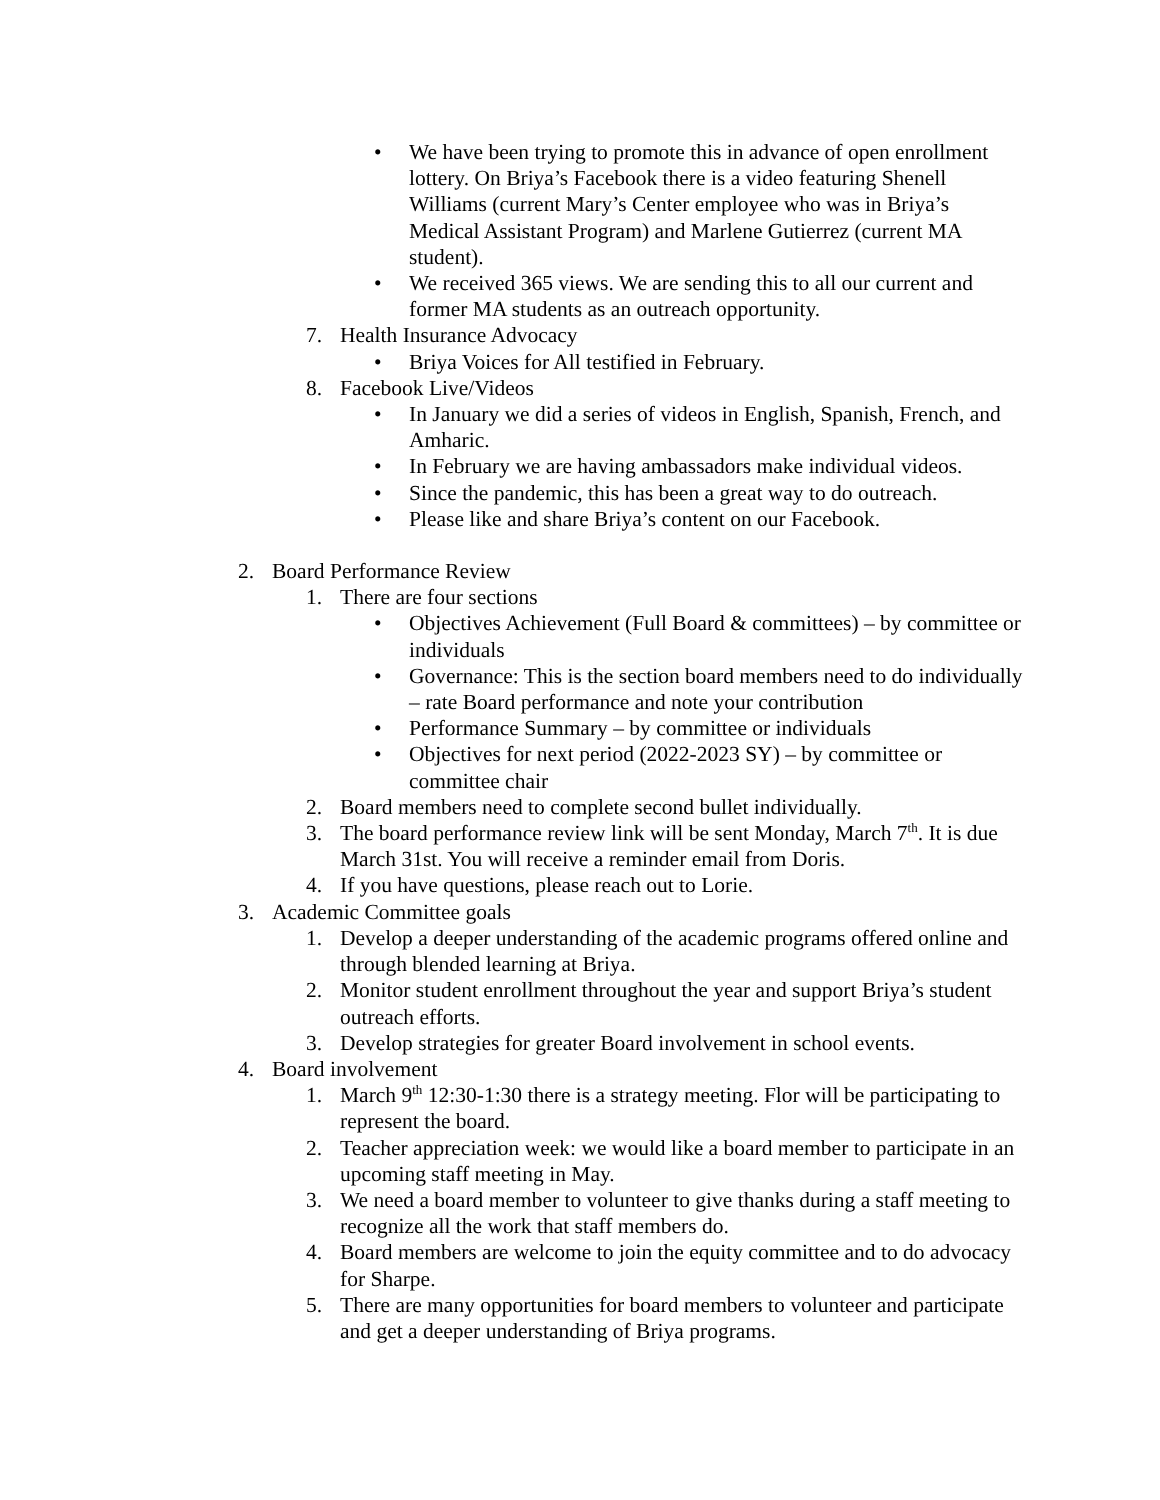• We have been trying to promote this in advance of open enrollment lottery. On Briya’s Facebook there is a video featuring Shenell Williams (current Mary’s Center employee who was in Briya’s Medical Assistant Program) and Marlene Gutierrez (current MA student).
• We received 365 views. We are sending this to all our current and former MA students as an outreach opportunity.
7. Health Insurance Advocacy
• Briya Voices for All testified in February.
8. Facebook Live/Videos
• In January we did a series of videos in English, Spanish, French, and Amharic.
• In February we are having ambassadors make individual videos.
• Since the pandemic, this has been a great way to do outreach.
• Please like and share Briya’s content on our Facebook.
2. Board Performance Review
1. There are four sections
• Objectives Achievement (Full Board & committees) – by committee or individuals
• Governance: This is the section board members need to do individually – rate Board performance and note your contribution
• Performance Summary – by committee or individuals
• Objectives for next period (2022-2023 SY) – by committee or committee chair
2. Board members need to complete second bullet individually.
3. The board performance review link will be sent Monday, March 7<sup>th</sup>. It is due March 31st. You will receive a reminder email from Doris.
4. If you have questions, please reach out to Lorie.
3. Academic Committee goals
1. Develop a deeper understanding of the academic programs offered online and through blended learning at Briya.
2. Monitor student enrollment throughout the year and support Briya’s student outreach efforts.
3. Develop strategies for greater Board involvement in school events.
4. Board involvement
1. March 9<sup>th</sup> 12:30-1:30 there is a strategy meeting. Flor will be participating to represent the board.
2. Teacher appreciation week: we would like a board member to participate in an upcoming staff meeting in May.
3. We need a board member to volunteer to give thanks during a staff meeting to recognize all the work that staff members do.
4. Board members are welcome to join the equity committee and to do advocacy for Sharpe.
5. There are many opportunities for board members to volunteer and participate and get a deeper understanding of Briya programs.